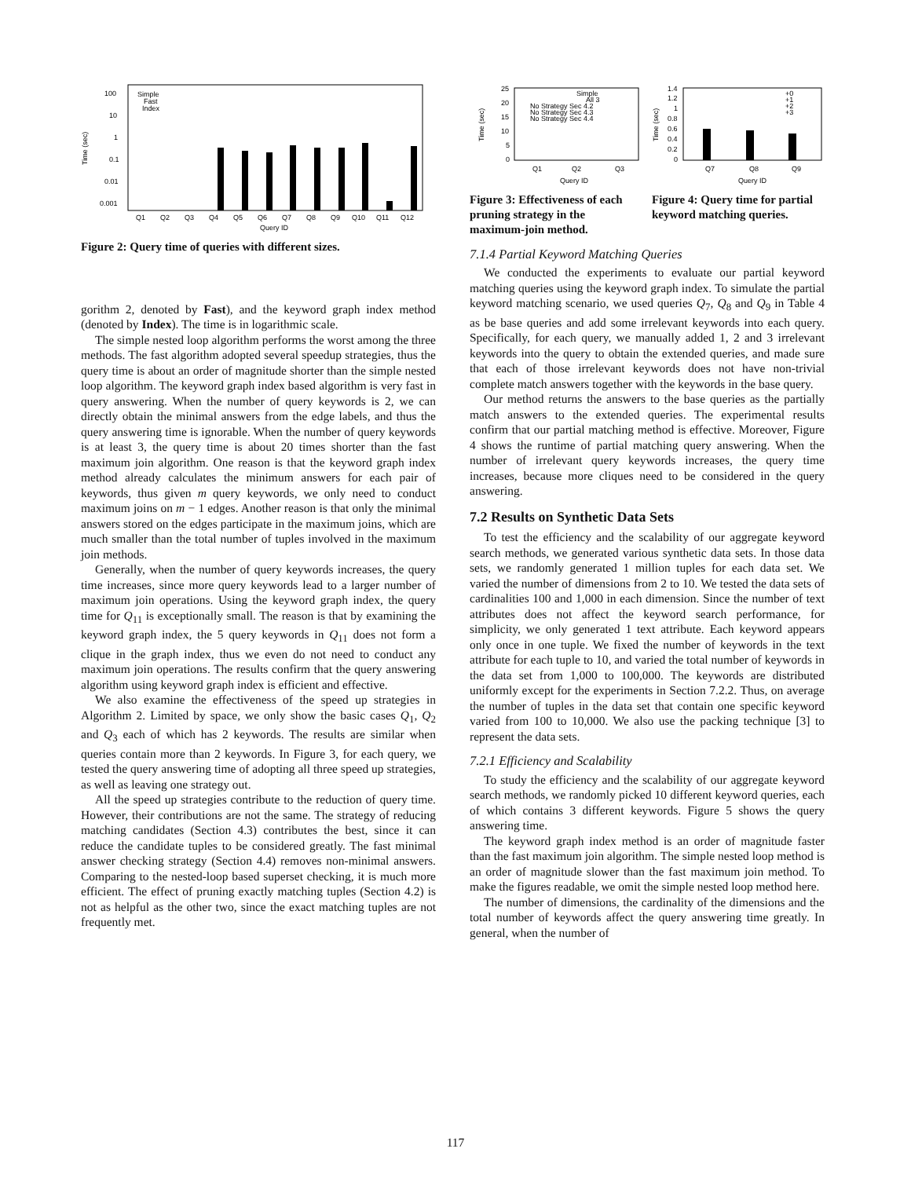100
10
1
0.1
0.01
0.001
Time (sec)
Simple
Fast
Index
Q1
Q2
Q3
Q4
Q5
Q6
Q7
Q8
Q9
Q10
Q11
Q12
Query ID
Figure 2: Query time of queries with different sizes.
gorithm 2, denoted by Fast), and the keyword graph index method (denoted by Index). The time is in logarithmic scale.
The simple nested loop algorithm performs the worst among the three methods. The fast algorithm adopted several speedup strategies, thus the query time is about an order of magnitude shorter than the simple nested loop algorithm. The keyword graph index based algorithm is very fast in query answering. When the number of query keywords is 2, we can directly obtain the minimal answers from the edge labels, and thus the query answering time is ignorable. When the number of query keywords is at least 3, the query time is about 20 times shorter than the fast maximum join algorithm. One reason is that the keyword graph index method already calculates the minimum answers for each pair of keywords, thus given m query keywords, we only need to conduct maximum joins on m − 1 edges. Another reason is that only the minimal answers stored on the edges participate in the maximum joins, which are much smaller than the total number of tuples involved in the maximum join methods.
Generally, when the number of query keywords increases, the query time increases, since more query keywords lead to a larger number of maximum join operations. Using the keyword graph index, the query time for Q<sub>11</sub> is exceptionally small. The reason is that by examining the keyword graph index, the 5 query keywords in Q<sub>11</sub> does not form a clique in the graph index, thus we even do not need to conduct any maximum join operations. The results confirm that the query answering algorithm using keyword graph index is efficient and effective.
We also examine the effectiveness of the speed up strategies in Algorithm 2. Limited by space, we only show the basic cases Q<sub>1</sub>, Q<sub>2</sub> and Q<sub>3</sub> each of which has 2 keywords. The results are similar when queries contain more than 2 keywords. In Figure 3, for each query, we tested the query answering time of adopting all three speed up strategies, as well as leaving one strategy out.
All the speed up strategies contribute to the reduction of query time. However, their contributions are not the same. The strategy of reducing matching candidates (Section 4.3) contributes the best, since it can reduce the candidate tuples to be considered greatly. The fast minimal answer checking strategy (Section 4.4) removes non-minimal answers. Comparing to the nested-loop based superset checking, it is much more efficient. The effect of pruning exactly matching tuples (Section 4.2) is not as helpful as the other two, since the exact matching tuples are not frequently met.
25
20
15
10
5
0
Time (sec)
Simple
All 3
No Strategy Sec 4.2
No Strategy Sec 4.3
No Strategy Sec 4.4
Q1
Q2
Q3
Query ID
Figure 3: Effectiveness of each pruning strategy in the maximum-join method.
1.4
1.2
1
0.8
0.6
0.4
0.2
0
Time (sec)
+0
+1
+2
+3
Q7
Q8
Q9
Query ID
Figure 4: Query time for partial keyword matching queries.
7.1.4 Partial Keyword Matching Queries
We conducted the experiments to evaluate our partial keyword matching queries using the keyword graph index. To simulate the partial keyword matching scenario, we used queries Q<sub>7</sub>, Q<sub>8</sub> and Q<sub>9</sub> in Table 4 as be base queries and add some irrelevant keywords into each query. Specifically, for each query, we manually added 1, 2 and 3 irrelevant keywords into the query to obtain the extended queries, and made sure that each of those irrelevant keywords does not have non-trivial complete match answers together with the keywords in the base query.
Our method returns the answers to the base queries as the partially match answers to the extended queries. The experimental results confirm that our partial matching method is effective. Moreover, Figure 4 shows the runtime of partial matching query answering. When the number of irrelevant query keywords increases, the query time increases, because more cliques need to be considered in the query answering.
7.2 Results on Synthetic Data Sets
To test the efficiency and the scalability of our aggregate keyword search methods, we generated various synthetic data sets. In those data sets, we randomly generated 1 million tuples for each data set. We varied the number of dimensions from 2 to 10. We tested the data sets of cardinalities 100 and 1,000 in each dimension. Since the number of text attributes does not affect the keyword search performance, for simplicity, we only generated 1 text attribute. Each keyword appears only once in one tuple. We fixed the number of keywords in the text attribute for each tuple to 10, and varied the total number of keywords in the data set from 1,000 to 100,000. The keywords are distributed uniformly except for the experiments in Section 7.2.2. Thus, on average the number of tuples in the data set that contain one specific keyword varied from 100 to 10,000. We also use the packing technique [3] to represent the data sets.
7.2.1 Efficiency and Scalability
To study the efficiency and the scalability of our aggregate keyword search methods, we randomly picked 10 different keyword queries, each of which contains 3 different keywords. Figure 5 shows the query answering time.
The keyword graph index method is an order of magnitude faster than the fast maximum join algorithm. The simple nested loop method is an order of magnitude slower than the fast maximum join method. To make the figures readable, we omit the simple nested loop method here.
The number of dimensions, the cardinality of the dimensions and the total number of keywords affect the query answering time greatly. In general, when the number of
117